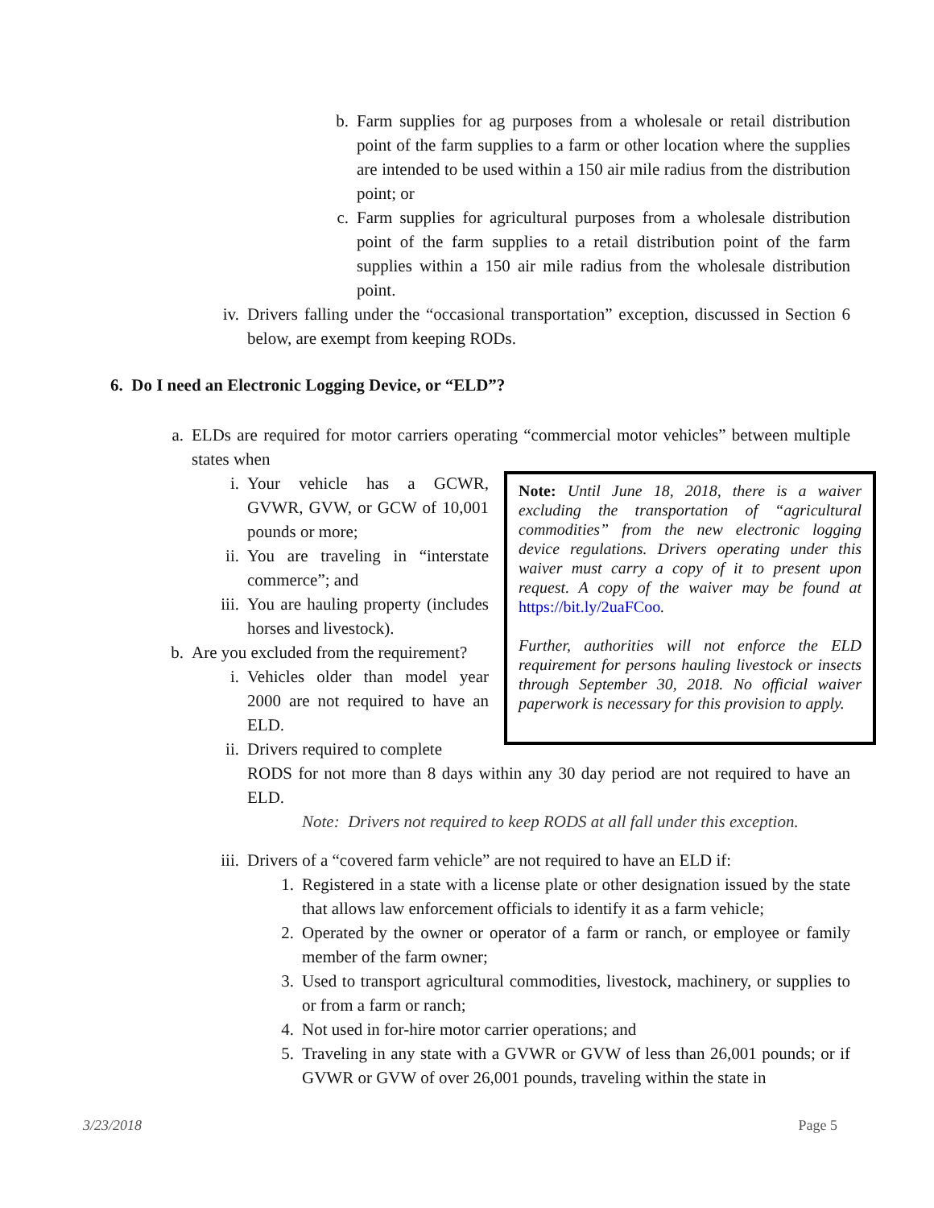b. Farm supplies for ag purposes from a wholesale or retail distribution point of the farm supplies to a farm or other location where the supplies are intended to be used within a 150 air mile radius from the distribution point; or
c. Farm supplies for agricultural purposes from a wholesale distribution point of the farm supplies to a retail distribution point of the farm supplies within a 150 air mile radius from the wholesale distribution point.
iv. Drivers falling under the “occasional transportation” exception, discussed in Section 6 below, are exempt from keeping RODs.
6. Do I need an Electronic Logging Device, or “ELD”?
a. ELDs are required for motor carriers operating “commercial motor vehicles” between multiple states when
Note: Until June 18, 2018, there is a waiver excluding the transportation of “agricultural commodities” from the new electronic logging device regulations. Drivers operating under this waiver must carry a copy of it to present upon request. A copy of the waiver may be found at https://bit.ly/2uaFCoo.
Further, authorities will not enforce the ELD requirement for persons hauling livestock or insects through September 30, 2018. No official waiver paperwork is necessary for this provision to apply.
i. Your vehicle has a GCWR, GVWR, GVW, or GCW of 10,001 pounds or more;
ii. You are traveling in “interstate commerce”; and
iii. You are hauling property (includes horses and livestock).
b. Are you excluded from the requirement?
i. Vehicles older than model year 2000 are not required to have an ELD.
ii. Drivers required to complete
RODS for not more than 8 days within any 30 day period are not required to have an ELD.
Note: Drivers not required to keep RODS at all fall under this exception.
iii. Drivers of a “covered farm vehicle” are not required to have an ELD if:
1. Registered in a state with a license plate or other designation issued by the state that allows law enforcement officials to identify it as a farm vehicle;
2. Operated by the owner or operator of a farm or ranch, or employee or family member of the farm owner;
3. Used to transport agricultural commodities, livestock, machinery, or supplies to or from a farm or ranch;
4. Not used in for-hire motor carrier operations; and
5. Traveling in any state with a GVWR or GVW of less than 26,001 pounds; or if GVWR or GVW of over 26,001 pounds, traveling within the state in
3/23/2018 Page 5